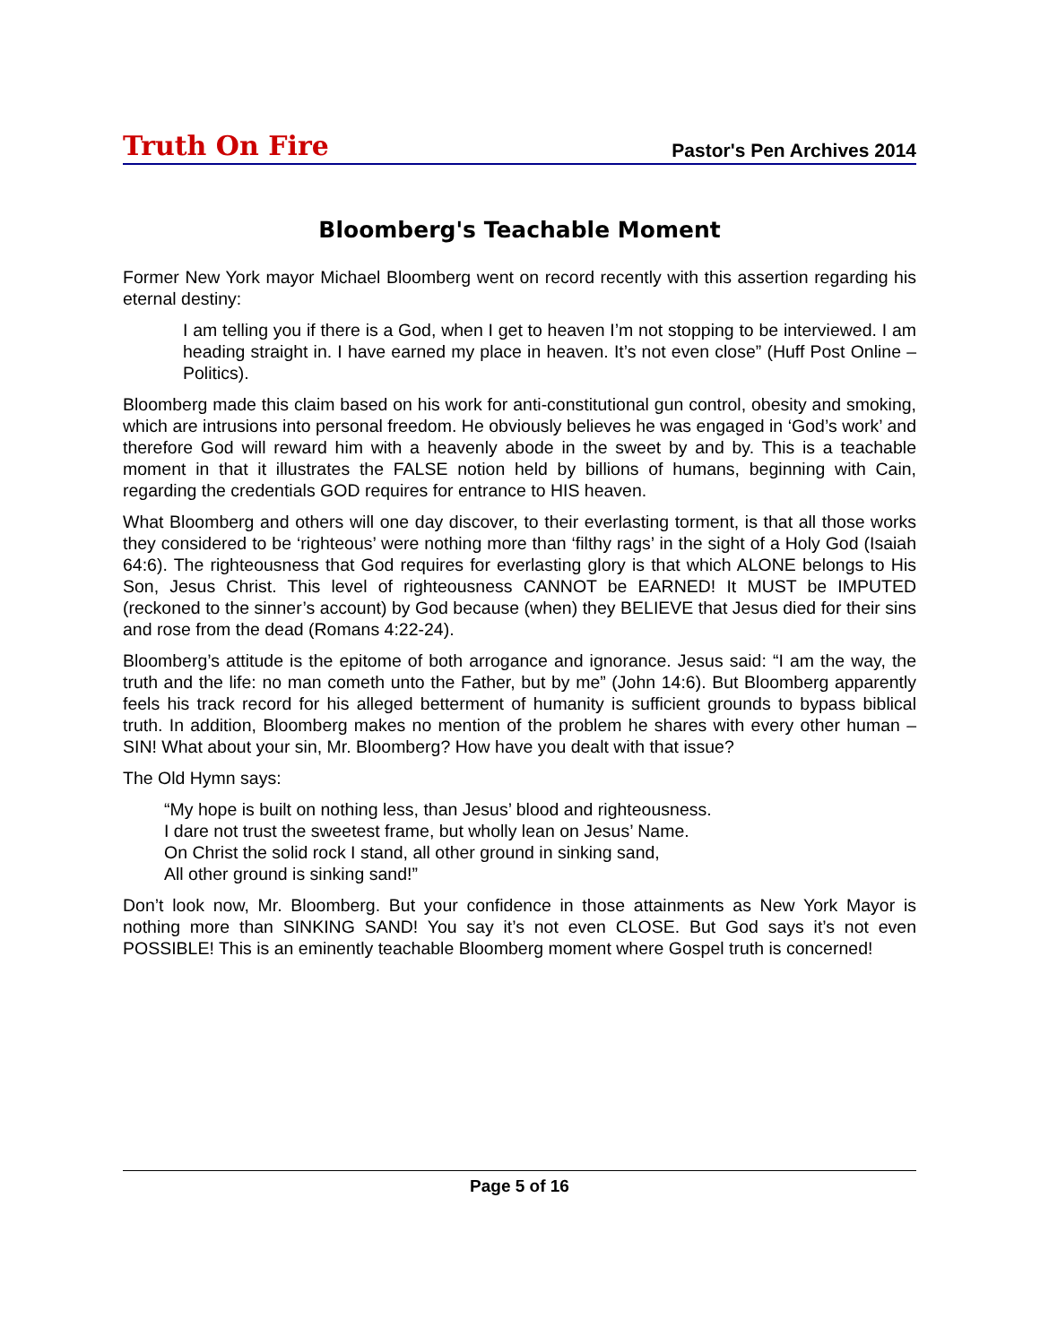Truth On Fire
Pastor's Pen Archives 2014
Bloomberg's Teachable Moment
Former New York mayor Michael Bloomberg went on record recently with this assertion regarding his eternal destiny:
I am telling you if there is a God, when I get to heaven I’m not stopping to be interviewed. I am heading straight in. I have earned my place in heaven. It’s not even close” (Huff Post Online – Politics).
Bloomberg made this claim based on his work for anti-constitutional gun control, obesity and smoking, which are intrusions into personal freedom. He obviously believes he was engaged in ‘God’s work’ and therefore God will reward him with a heavenly abode in the sweet by and by. This is a teachable moment in that it illustrates the FALSE notion held by billions of humans, beginning with Cain, regarding the credentials GOD requires for entrance to HIS heaven.
What Bloomberg and others will one day discover, to their everlasting torment, is that all those works they considered to be ‘righteous’ were nothing more than ‘filthy rags’ in the sight of a Holy God (Isaiah 64:6). The righteousness that God requires for everlasting glory is that which ALONE belongs to His Son, Jesus Christ. This level of righteousness CANNOT be EARNED! It MUST be IMPUTED (reckoned to the sinner’s account) by God because (when) they BELIEVE that Jesus died for their sins and rose from the dead (Romans 4:22-24).
Bloomberg’s attitude is the epitome of both arrogance and ignorance. Jesus said: “I am the way, the truth and the life: no man cometh unto the Father, but by me” (John 14:6). But Bloomberg apparently feels his track record for his alleged betterment of humanity is sufficient grounds to bypass biblical truth. In addition, Bloomberg makes no mention of the problem he shares with every other human – SIN! What about your sin, Mr. Bloomberg? How have you dealt with that issue?
The Old Hymn says:
“My hope is built on nothing less, than Jesus’ blood and righteousness.
I dare not trust the sweetest frame, but wholly lean on Jesus’ Name.
On Christ the solid rock I stand, all other ground in sinking sand,
All other ground is sinking sand!”
Don’t look now, Mr. Bloomberg. But your confidence in those attainments as New York Mayor is nothing more than SINKING SAND! You say it’s not even CLOSE. But God says it’s not even POSSIBLE! This is an eminently teachable Bloomberg moment where Gospel truth is concerned!
Page 5 of 16